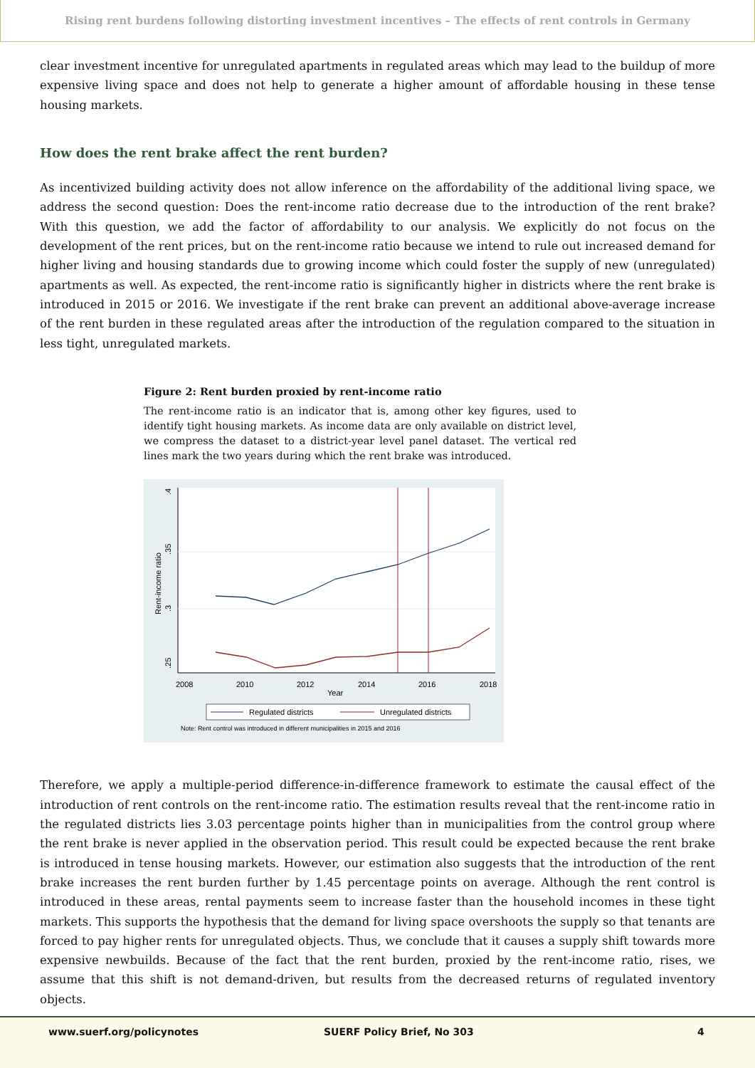Rising rent burdens following distorting investment incentives – The effects of rent controls in Germany
clear investment incentive for unregulated apartments in regulated areas which may lead to the buildup of more expensive living space and does not help to generate a higher amount of affordable housing in these tense housing markets.
How does the rent brake affect the rent burden?
As incentivized building activity does not allow inference on the affordability of the additional living space, we address the second question: Does the rent-income ratio decrease due to the introduction of the rent brake? With this question, we add the factor of affordability to our analysis. We explicitly do not focus on the development of the rent prices, but on the rent-income ratio because we intend to rule out increased demand for higher living and housing standards due to growing income which could foster the supply of new (unregulated) apartments as well. As expected, the rent-income ratio is significantly higher in districts where the rent brake is introduced in 2015 or 2016. We investigate if the rent brake can prevent an additional above-average increase of the rent burden in these regulated areas after the introduction of the regulation compared to the situation in less tight, unregulated markets.
Figure 2: Rent burden proxied by rent-income ratio
The rent-income ratio is an indicator that is, among other key figures, used to identify tight housing markets. As income data are only available on district level, we compress the dataset to a district-year level panel dataset. The vertical red lines mark the two years during which the rent brake was introduced.
.4
.35
.3
.25
Rent-income ratio
2008
2010
2012
2014
2016
2018
Year
Regulated districts
Unregulated districts
Note: Rent control was introduced in different municipalities in 2015 and 2016
Therefore, we apply a multiple-period difference-in-difference framework to estimate the causal effect of the introduction of rent controls on the rent-income ratio. The estimation results reveal that the rent-income ratio in the regulated districts lies 3.03 percentage points higher than in municipalities from the control group where the rent brake is never applied in the observation period. This result could be expected because the rent brake is introduced in tense housing markets. However, our estimation also suggests that the introduction of the rent brake increases the rent burden further by 1.45 percentage points on average. Although the rent control is introduced in these areas, rental payments seem to increase faster than the household incomes in these tight markets. This supports the hypothesis that the demand for living space overshoots the supply so that tenants are forced to pay higher rents for unregulated objects. Thus, we conclude that it causes a supply shift towards more expensive newbuilds. Because of the fact that the rent burden, proxied by the rent-income ratio, rises, we assume that this shift is not demand-driven, but results from the decreased returns of regulated inventory objects.
www.suerf.org/policynotes SUERF Policy Brief, No 303 4